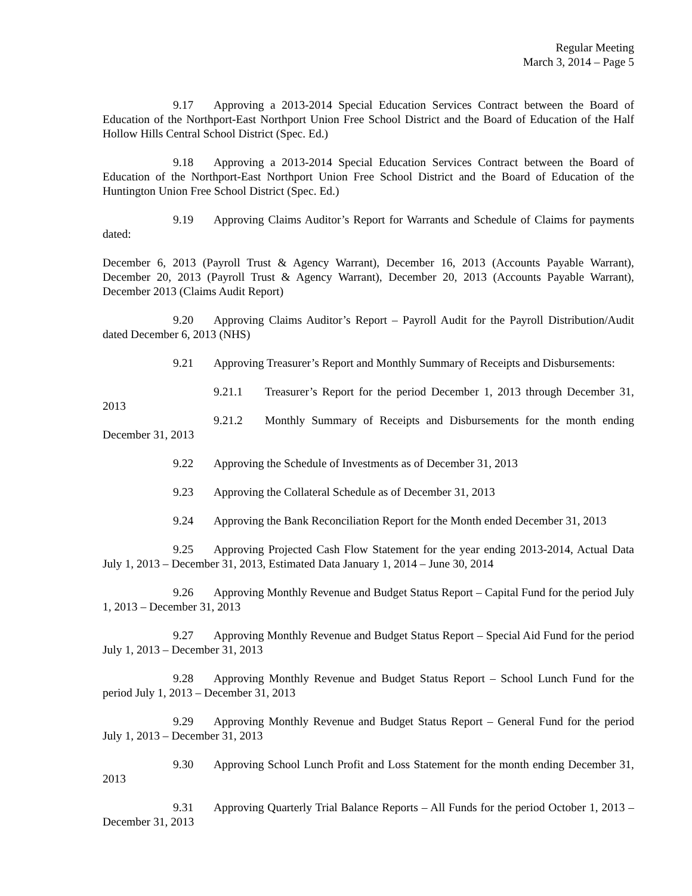Regular Meeting
March 3, 2014 – Page 5
9.17 Approving a 2013-2014 Special Education Services Contract between the Board of Education of the Northport-East Northport Union Free School District and the Board of Education of the Half Hollow Hills Central School District (Spec. Ed.)
9.18 Approving a 2013-2014 Special Education Services Contract between the Board of Education of the Northport-East Northport Union Free School District and the Board of Education of the Huntington Union Free School District (Spec. Ed.)
9.19 Approving Claims Auditor’s Report for Warrants and Schedule of Claims for payments dated:
December 6, 2013 (Payroll Trust & Agency Warrant), December 16, 2013 (Accounts Payable Warrant), December 20, 2013 (Payroll Trust & Agency Warrant), December 20, 2013 (Accounts Payable Warrant), December 2013 (Claims Audit Report)
9.20 Approving Claims Auditor’s Report – Payroll Audit for the Payroll Distribution/Audit dated December 6, 2013 (NHS)
9.21 Approving Treasurer’s Report and Monthly Summary of Receipts and Disbursements:
9.21.1 Treasurer’s Report for the period December 1, 2013 through December 31, 2013
9.21.2 Monthly Summary of Receipts and Disbursements for the month ending December 31, 2013
9.22 Approving the Schedule of Investments as of December 31, 2013
9.23 Approving the Collateral Schedule as of December 31, 2013
9.24 Approving the Bank Reconciliation Report for the Month ended December 31, 2013
9.25 Approving Projected Cash Flow Statement for the year ending 2013-2014, Actual Data July 1, 2013 – December 31, 2013, Estimated Data January 1, 2014 – June 30, 2014
9.26 Approving Monthly Revenue and Budget Status Report – Capital Fund for the period July 1, 2013 – December 31, 2013
9.27 Approving Monthly Revenue and Budget Status Report – Special Aid Fund for the period July 1, 2013 – December 31, 2013
9.28 Approving Monthly Revenue and Budget Status Report – School Lunch Fund for the period July 1, 2013 – December 31, 2013
9.29 Approving Monthly Revenue and Budget Status Report – General Fund for the period July 1, 2013 – December 31, 2013
9.30 Approving School Lunch Profit and Loss Statement for the month ending December 31, 2013
9.31 Approving Quarterly Trial Balance Reports – All Funds for the period October 1, 2013 – December 31, 2013